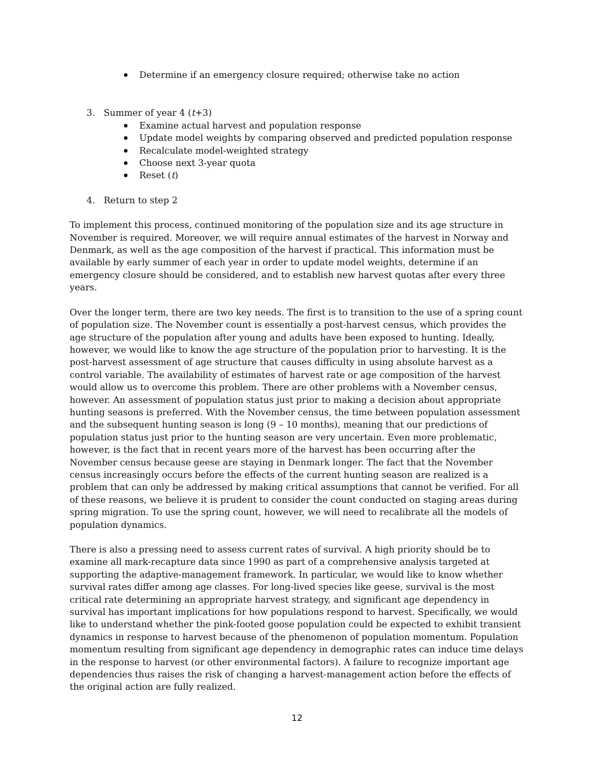Determine if an emergency closure required; otherwise take no action
3. Summer of year 4 (t+3)
Examine actual harvest and population response
Update model weights by comparing observed and predicted population response
Recalculate model-weighted strategy
Choose next 3-year quota
Reset (t)
4. Return to step 2
To implement this process, continued monitoring of the population size and its age structure in November is required. Moreover, we will require annual estimates of the harvest in Norway and Denmark, as well as the age composition of the harvest if practical. This information must be available by early summer of each year in order to update model weights, determine if an emergency closure should be considered, and to establish new harvest quotas after every three years.
Over the longer term, there are two key needs. The first is to transition to the use of a spring count of population size. The November count is essentially a post-harvest census, which provides the age structure of the population after young and adults have been exposed to hunting. Ideally, however, we would like to know the age structure of the population prior to harvesting. It is the post-harvest assessment of age structure that causes difficulty in using absolute harvest as a control variable. The availability of estimates of harvest rate or age composition of the harvest would allow us to overcome this problem. There are other problems with a November census, however. An assessment of population status just prior to making a decision about appropriate hunting seasons is preferred. With the November census, the time between population assessment and the subsequent hunting season is long (9 – 10 months), meaning that our predictions of population status just prior to the hunting season are very uncertain. Even more problematic, however, is the fact that in recent years more of the harvest has been occurring after the November census because geese are staying in Denmark longer. The fact that the November census increasingly occurs before the effects of the current hunting season are realized is a problem that can only be addressed by making critical assumptions that cannot be verified. For all of these reasons, we believe it is prudent to consider the count conducted on staging areas during spring migration. To use the spring count, however, we will need to recalibrate all the models of population dynamics.
There is also a pressing need to assess current rates of survival. A high priority should be to examine all mark-recapture data since 1990 as part of a comprehensive analysis targeted at supporting the adaptive-management framework. In particular, we would like to know whether survival rates differ among age classes. For long-lived species like geese, survival is the most critical rate determining an appropriate harvest strategy, and significant age dependency in survival has important implications for how populations respond to harvest. Specifically, we would like to understand whether the pink-footed goose population could be expected to exhibit transient dynamics in response to harvest because of the phenomenon of population momentum. Population momentum resulting from significant age dependency in demographic rates can induce time delays in the response to harvest (or other environmental factors). A failure to recognize important age dependencies thus raises the risk of changing a harvest-management action before the effects of the original action are fully realized.
12